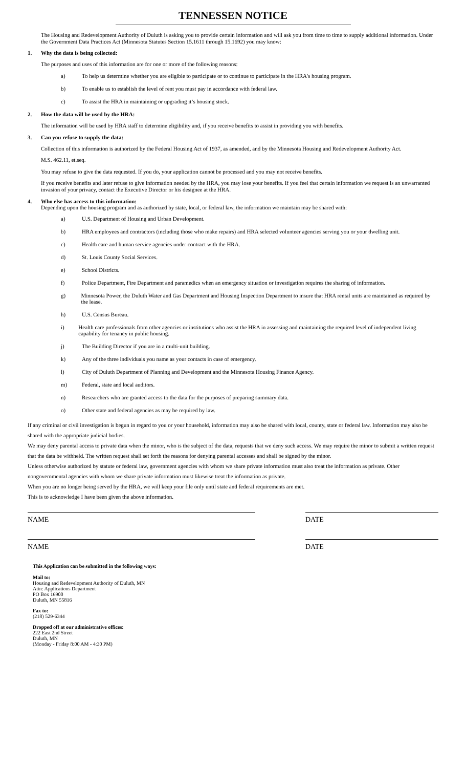TENNESSEN NOTICE
The Housing and Redevelopment Authority of Duluth is asking you to provide certain information and will ask you from time to time to supply additional information. Under the Government Data Practices Act (Minnesota Statutes Section 15.1611 through 15.1692) you may know:
1. Why the data is being collected:
The purposes and uses of this information are for one or more of the following reasons:
a) To help us determine whether you are eligible to participate or to continue to participate in the HRA's housing program.
b) To enable us to establish the level of rent you must pay in accordance with federal law.
c) To assist the HRA in maintaining or upgrading it’s housing stock.
2. How the data will be used by the HRA:
The information will be used by HRA staff to determine eligibility and, if you receive benefits to assist in providing you with benefits.
3. Can you refuse to supply the data:
Collection of this information is authorized by the Federal Housing Act of 1937, as amended, and by the Minnesota Housing and Redevelopment Authority Act.
M.S. 462.11, et.seq.
You may refuse to give the data requested. If you do, your application cannot be processed and you may not receive benefits.
If you receive benefits and later refuse to give information needed by the HRA, you may lose your benefits. If you feel that certain information we request is an unwarranted invasion of your privacy, contact the Executive Director or his designee at the HRA.
4. Who else has access to this information:
Depending upon the housing program and as authorized by state, local, or federal law, the information we maintain may be shared with:
a) U.S. Department of Housing and Urban Development.
b) HRA employees and contractors (including those who make repairs) and HRA selected volunteer agencies serving you or your dwelling unit.
c) Health care and human service agencies under contract with the HRA.
d) St. Louis County Social Services.
e) School Districts.
f) Police Department, Fire Department and paramedics when an emergency situation or investigation requires the sharing of information.
g) Minnesota Power, the Duluth Water and Gas Department and Housing Inspection Department to insure that HRA rental units are maintained as required by the lease.
h) U.S. Census Bureau.
i) Health care professionals from other agencies or institutions who assist the HRA in assessing and maintaining the required level of independent living capability for tenancy in public housing.
j) The Building Director if you are in a multi-unit building.
k) Any of the three individuals you name as your contacts in case of emergency.
l) City of Duluth Department of Planning and Development and the Minnesota Housing Finance Agency.
m) Federal, state and local auditors.
n) Researchers who are granted access to the data for the purposes of preparing summary data.
o) Other state and federal agencies as may be required by law.
If any criminal or civil investigation is begun in regard to you or your household, information may also be shared with local, county, state or federal law. Information may also be shared with the appropriate judicial bodies.
We may deny parental access to private data when the minor, who is the subject of the data, requests that we deny such access. We may require the minor to submit a written request that the data be withheld. The written request shall set forth the reasons for denying parental accesses and shall be signed by the minor.
Unless otherwise authorized by statute or federal law, government agencies with whom we share private information must also treat the information as private. Other nongovernmental agencies with whom we share private information must likewise treat the information as private.
When you are no longer being served by the HRA, we will keep your file only until state and federal requirements are met.
This is to acknowledge I have been given the above information.
NAME DATE
NAME DATE
This Application can be submitted in the following ways:
Mail to:
Housing and Redevelopment Authority of Duluth, MN
Attn: Applications Department
PO Box 16900
Duluth, MN 55816
Fax to:
(218) 529-6344
Dropped off at our administrative offices:
222 East 2nd Street
Duluth, MN
(Monday - Friday 8:00 AM - 4:30 PM)